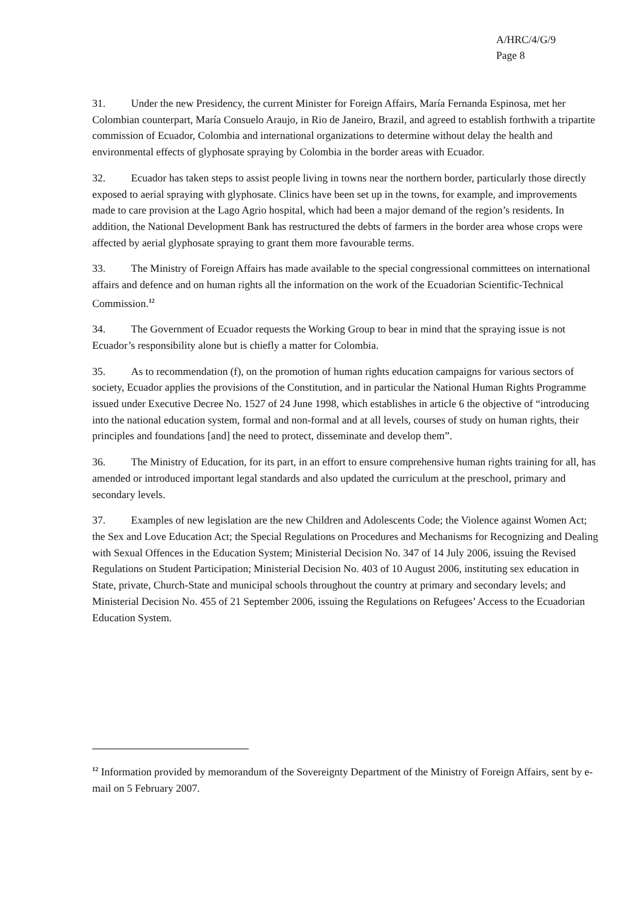A/HRC/4/G/9
Page 8
31. Under the new Presidency, the current Minister for Foreign Affairs, María Fernanda Espinosa, met her Colombian counterpart, María Consuelo Araujo, in Rio de Janeiro, Brazil, and agreed to establish forthwith a tripartite commission of Ecuador, Colombia and international organizations to determine without delay the health and environmental effects of glyphosate spraying by Colombia in the border areas with Ecuador.
32. Ecuador has taken steps to assist people living in towns near the northern border, particularly those directly exposed to aerial spraying with glyphosate. Clinics have been set up in the towns, for example, and improvements made to care provision at the Lago Agrio hospital, which had been a major demand of the region’s residents. In addition, the National Development Bank has restructured the debts of farmers in the border area whose crops were affected by aerial glyphosate spraying to grant them more favourable terms.
33. The Ministry of Foreign Affairs has made available to the special congressional committees on international affairs and defence and on human rights all the information on the work of the Ecuadorian Scientific-Technical Commission.<sup>12</sup>
34. The Government of Ecuador requests the Working Group to bear in mind that the spraying issue is not Ecuador’s responsibility alone but is chiefly a matter for Colombia.
35. As to recommendation (f), on the promotion of human rights education campaigns for various sectors of society, Ecuador applies the provisions of the Constitution, and in particular the National Human Rights Programme issued under Executive Decree No. 1527 of 24 June 1998, which establishes in article 6 the objective of “introducing into the national education system, formal and non-formal and at all levels, courses of study on human rights, their principles and foundations [and] the need to protect, disseminate and develop them”.
36. The Ministry of Education, for its part, in an effort to ensure comprehensive human rights training for all, has amended or introduced important legal standards and also updated the curriculum at the preschool, primary and secondary levels.
37. Examples of new legislation are the new Children and Adolescents Code; the Violence against Women Act; the Sex and Love Education Act; the Special Regulations on Procedures and Mechanisms for Recognizing and Dealing with Sexual Offences in the Education System; Ministerial Decision No. 347 of 14 July 2006, issuing the Revised Regulations on Student Participation; Ministerial Decision No. 403 of 10 August 2006, instituting sex education in State, private, Church-State and municipal schools throughout the country at primary and secondary levels; and Ministerial Decision No. 455 of 21 September 2006, issuing the Regulations on Refugees’ Access to the Ecuadorian Education System.
<sup>12</sup> Information provided by memorandum of the Sovereignty Department of the Ministry of Foreign Affairs, sent by e-mail on 5 February 2007.